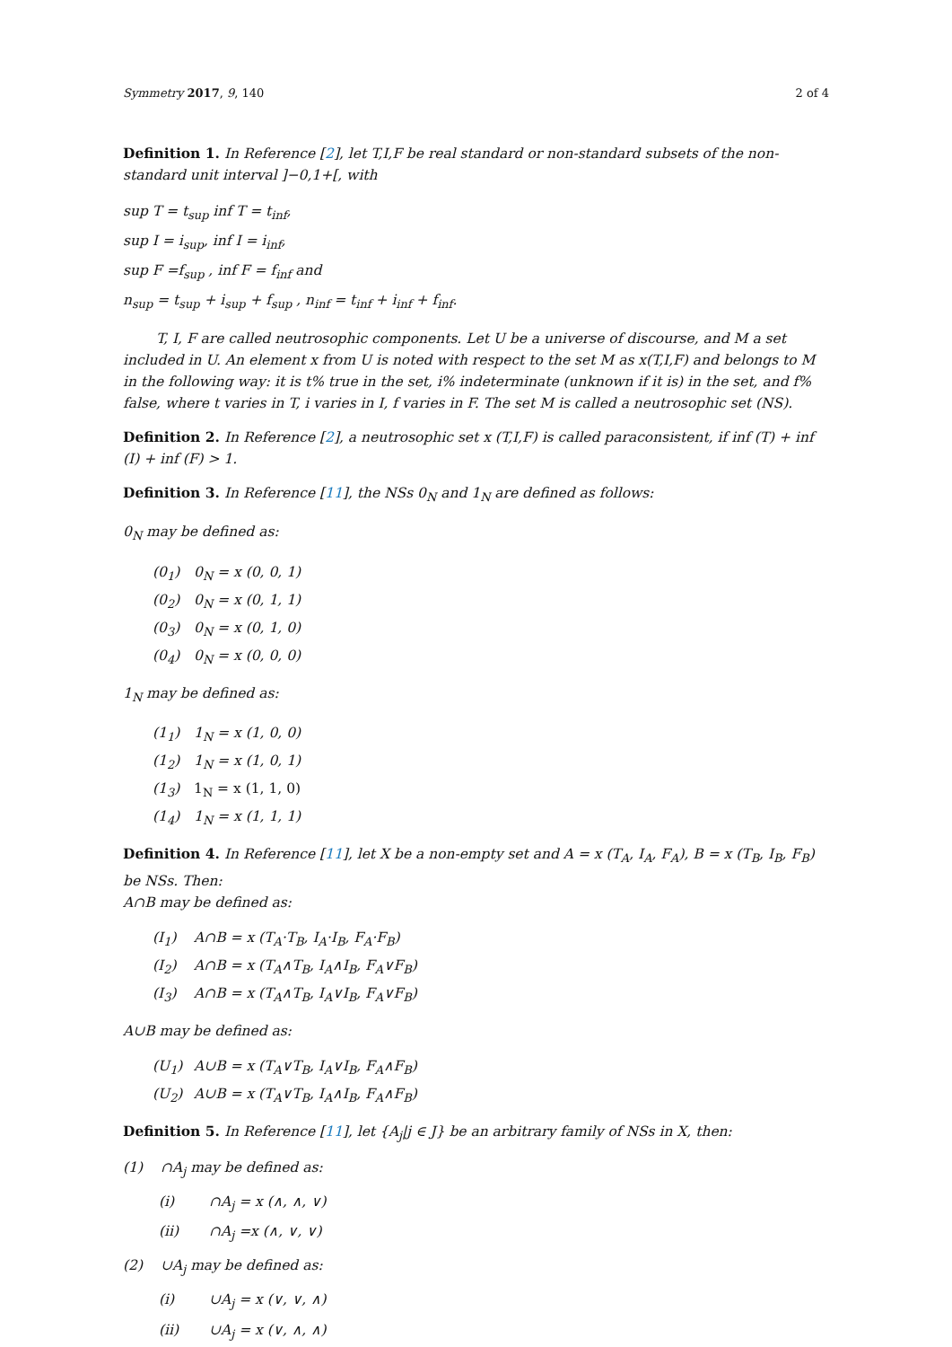Symmetry 2017, 9, 140 2 of 4
Definition 1. In Reference [2], let T,I,F be real standard or non-standard subsets of the non-standard unit interval ]−0,1+[, with
sup T = t<sub>sup</sub> inf T = t<sub>inf</sub>,
sup I = i<sub>sup</sub>, inf I = i<sub>inf</sub>,
sup F =f<sub>sup</sub> , inf F = f<sub>inf</sub> and
n<sub>sup</sub> = t<sub>sup</sub> + i<sub>sup</sub> + f<sub>sup</sub> , n<sub>inf</sub> = t<sub>inf</sub> + i<sub>inf</sub> + f<sub>inf</sub>.
T, I, F are called neutrosophic components. Let U be a universe of discourse, and M a set included in U. An element x from U is noted with respect to the set M as x(T,I,F) and belongs to M in the following way: it is t% true in the set, i% indeterminate (unknown if it is) in the set, and f% false, where t varies in T, i varies in I, f varies in F. The set M is called a neutrosophic set (NS).
Definition 2. In Reference [2], a neutrosophic set x (T,I,F) is called paraconsistent, if inf (T) + inf (I) + inf (F) > 1.
Definition 3. In Reference [11], the NSs 0<sub>N</sub> and 1<sub>N</sub> are defined as follows:
0<sub>N</sub> may be defined as:
(0<sub>1</sub>) 0<sub>N</sub> = x (0, 0, 1)
(0<sub>2</sub>) 0<sub>N</sub> = x (0, 1, 1)
(0<sub>3</sub>) 0<sub>N</sub> = x (0, 1, 0)
(0<sub>4</sub>) 0<sub>N</sub> = x (0, 0, 0)
1<sub>N</sub> may be defined as:
(1<sub>1</sub>) 1<sub>N</sub> = x (1, 0, 0)
(1<sub>2</sub>) 1<sub>N</sub> = x (1, 0, 1)
(1<sub>3</sub>) 1<sub>N</sub> = x (1, 1, 0)
(1<sub>4</sub>) 1<sub>N</sub> = x (1, 1, 1)
Definition 4. In Reference [11], let X be a non-empty set and A = x (T<sub>A</sub>, I<sub>A</sub>, F<sub>A</sub>), B = x (T<sub>B</sub>, I<sub>B</sub>, F<sub>B</sub>) be NSs. Then:
A∩B may be defined as:
(I<sub>1</sub>) A∩B = x (T<sub>A</sub>·T<sub>B</sub>, I<sub>A</sub>·I<sub>B</sub>, F<sub>A</sub>·F<sub>B</sub>)
(I<sub>2</sub>) A∩B = x (T<sub>A</sub>∧T<sub>B</sub>, I<sub>A</sub>∧I<sub>B</sub>, F<sub>A</sub>∨F<sub>B</sub>)
(I<sub>3</sub>) A∩B = x (T<sub>A</sub>∧T<sub>B</sub>, I<sub>A</sub>∨I<sub>B</sub>, F<sub>A</sub>∨F<sub>B</sub>)
A∪B may be defined as:
(U<sub>1</sub>) A∪B = x (T<sub>A</sub>∨T<sub>B</sub>, I<sub>A</sub>∨I<sub>B</sub>, F<sub>A</sub>∧F<sub>B</sub>)
(U<sub>2</sub>) A∪B = x (T<sub>A</sub>∨T<sub>B</sub>, I<sub>A</sub>∧I<sub>B</sub>, F<sub>A</sub>∧F<sub>B</sub>)
Definition 5. In Reference [11], let {A<sub>j</sub>|j ∈ J} be an arbitrary family of NSs in X, then:
(1) ∩A<sub>j</sub> may be defined as:
(i) ∩A<sub>j</sub> = x (∧, ∧, ∨)
(ii) ∩A<sub>j</sub> =x (∧, ∨, ∨)
(2) ∪A<sub>j</sub> may be defined as:
(i) ∪A<sub>j</sub> = x (∨, ∨, ∧)
(ii) ∪A<sub>j</sub> = x (∨, ∧, ∧)